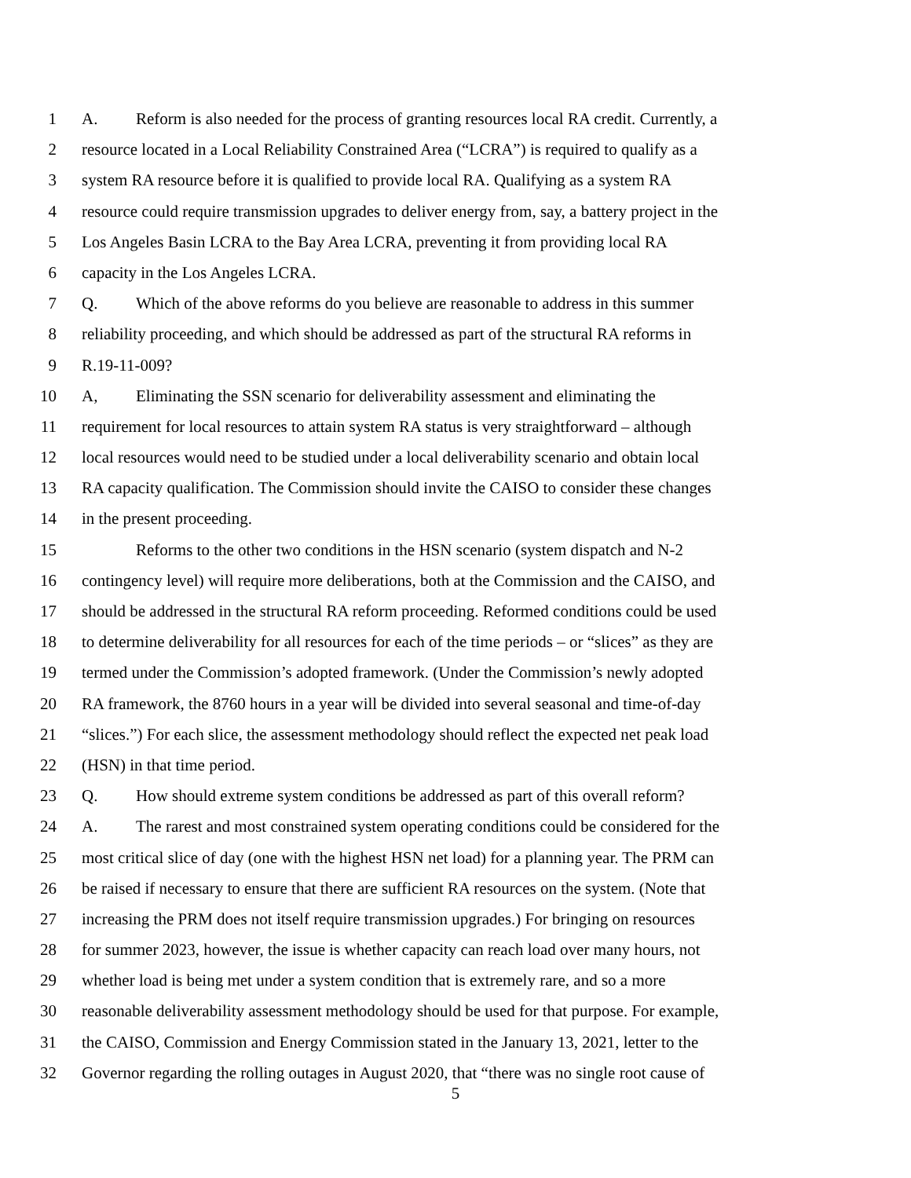1 A. Reform is also needed for the process of granting resources local RA credit. Currently, a
2 resource located in a Local Reliability Constrained Area (“LCRA”) is required to qualify as a
3 system RA resource before it is qualified to provide local RA. Qualifying as a system RA
4 resource could require transmission upgrades to deliver energy from, say, a battery project in the
5 Los Angeles Basin LCRA to the Bay Area LCRA, preventing it from providing local RA
6 capacity in the Los Angeles LCRA.
7 Q. Which of the above reforms do you believe are reasonable to address in this summer
8 reliability proceeding, and which should be addressed as part of the structural RA reforms in
9 R.19-11-009?
10 A, Eliminating the SSN scenario for deliverability assessment and eliminating the
11 requirement for local resources to attain system RA status is very straightforward – although
12 local resources would need to be studied under a local deliverability scenario and obtain local
13 RA capacity qualification. The Commission should invite the CAISO to consider these changes
14 in the present proceeding.
15 Reforms to the other two conditions in the HSN scenario (system dispatch and N-2
16 contingency level) will require more deliberations, both at the Commission and the CAISO, and
17 should be addressed in the structural RA reform proceeding. Reformed conditions could be used
18 to determine deliverability for all resources for each of the time periods – or “slices” as they are
19 termed under the Commission’s adopted framework. (Under the Commission’s newly adopted
20 RA framework, the 8760 hours in a year will be divided into several seasonal and time-of-day
21 “slices.”) For each slice, the assessment methodology should reflect the expected net peak load
22 (HSN) in that time period.
23 Q. How should extreme system conditions be addressed as part of this overall reform?
24 A. The rarest and most constrained system operating conditions could be considered for the
25 most critical slice of day (one with the highest HSN net load) for a planning year. The PRM can
26 be raised if necessary to ensure that there are sufficient RA resources on the system. (Note that
27 increasing the PRM does not itself require transmission upgrades.) For bringing on resources
28 for summer 2023, however, the issue is whether capacity can reach load over many hours, not
29 whether load is being met under a system condition that is extremely rare, and so a more
30 reasonable deliverability assessment methodology should be used for that purpose. For example,
31 the CAISO, Commission and Energy Commission stated in the January 13, 2021, letter to the
32 Governor regarding the rolling outages in August 2020, that “there was no single root cause of
5